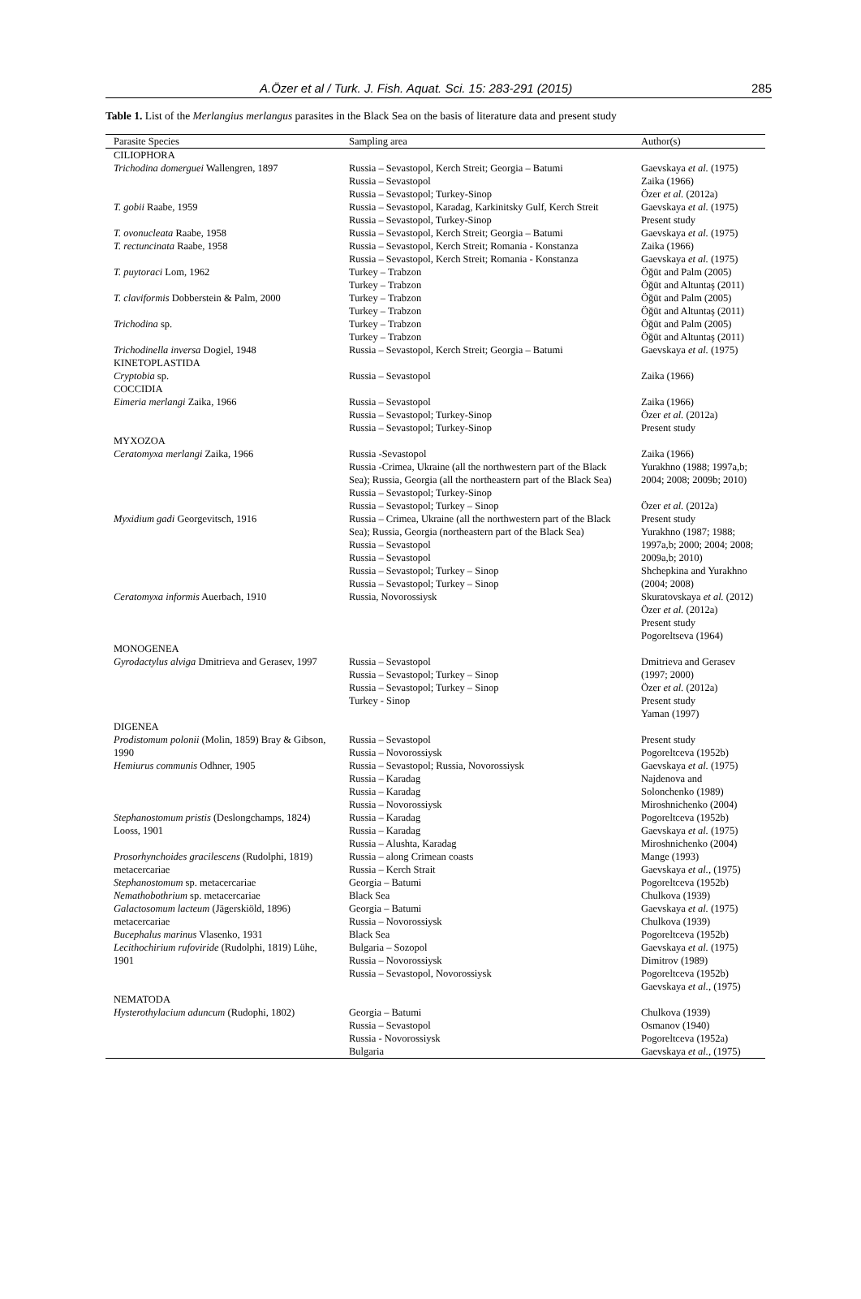A.Özer et al / Turk. J. Fish. Aquat. Sci. 15: 283-291 (2015) 285
Table 1. List of the Merlangius merlangus parasites in the Black Sea on the basis of literature data and present study
| Parasite Species | Sampling area | Author(s) |
| --- | --- | --- |
| CILIOPHORA | | |
| Trichodina domerguei Wallengren, 1897 T. gobii Raabe, 1959 T. ovonucleata Raabe, 1958 T. rectuncinata Raabe, 1958 T. puytoraci Lom, 1962 T. claviformis Dobberstein & Palm, 2000 Trichodina sp. Trichodinella inversa Dogiel, 1948 | Russia – Sevastopol, Kerch Streit; Georgia – Batumi Russia – Sevastopol Russia – Sevastopol; Turkey-Sinop Russia – Sevastopol, Karadag, Karkinitsky Gulf, Kerch Streit Russia – Sevastopol, Turkey-Sinop Russia – Sevastopol, Kerch Streit; Georgia – Batumi Russia – Sevastopol, Kerch Streit; Romania - Konstanza Russia – Sevastopol, Kerch Streit; Romania - Konstanza Turkey – Trabzon Turkey – Trabzon Turkey – Trabzon Turkey – Trabzon Turkey – Trabzon Turkey – Trabzon Russia – Sevastopol, Kerch Streit; Georgia – Batumi | Gaevskaya et al. (1975) Zaika (1966) Özer et al. (2012a) Gaevskaya et al. (1975) Present study Gaevskaya et al. (1975) Zaika (1966) Gaevskaya et al. (1975) Öğüt and Palm (2005) Öğüt and Altuntaş (2011) Öğüt and Palm (2005) Öğüt and Altuntaş (2011) Öğüt and Palm (2005) Öğüt and Altuntaş (2011) Gaevskaya et al. (1975) |
| KINETOPLASTIDA Cryptobia sp. | Russia – Sevastopol | Zaika (1966) |
| COCCIDIA Eimeria merlangi Zaika, 1966 | Russia – Sevastopol Russia – Sevastopol; Turkey-Sinop Russia – Sevastopol; Turkey-Sinop | Zaika (1966) Özer et al. (2012a) Present study |
| MYXOZOA Ceratomyxa merlangi Zaika, 1966 Myxidium gadi Georgevitsch, 1916 Ceratomyxa informis Auerbach, 1910 | Russia -Sevastopol Russia -Crimea, Ukraine (all the northwestern part of the Black Sea); Russia, Georgia (all the northeastern part of the Black Sea) Russia – Sevastopol; Turkey-Sinop Russia – Sevastopol; Turkey – Sinop Russia – Crimea, Ukraine (all the northwestern part of the Black Sea); Russia, Georgia (northeastern part of the Black Sea) Russia – Sevastopol Russia – Sevastopol Russia – Sevastopol; Turkey – Sinop Russia – Sevastopol; Turkey – Sinop Russia, Novorossiysk | Zaika (1966) Yurakhno (1988; 1997a,b; 2004; 2008; 2009b; 2010) Özer et al. (2012a) Present study Yurakhno (1987; 1988; 1997a,b; 2000; 2004; 2008; 2009a,b; 2010) Shchepkina and Yurakhno (2004; 2008) Skuratovskaya et al. (2012) Özer et al. (2012a) Present study Pogoreltseva (1964) |
| MONOGENEA Gyrodactylus alviga Dmitrieva and Gerasev, 1997 | Russia – Sevastopol Russia – Sevastopol; Turkey – Sinop Russia – Sevastopol; Turkey – Sinop Turkey - Sinop | Dmitrieva and Gerasev (1997; 2000) Özer et al. (2012a) Present study Yaman (1997) |
| DIGENEA Prodistomum polonii (Molin, 1859) Bray & Gibson, 1990 Hemiurus communis Odhner, 1905 Stephanostomum pristis (Deslongchamps, 1824) Looss, 1901 Prosorhynchoides gracilescens (Rudolphi, 1819) metacercariae Stephanostomum sp. metacercariae Nemathobothrium sp. metacercariae Galactosomum lacteum (Jägerskiöld, 1896) metacercariae Bucephalus marinus Vlasenko, 1931 Lecithochirium rufoviride (Rudolphi, 1819) Lühe, 1901 | Russia – Sevastopol Russia – Novorossiysk Russia – Sevastopol; Russia, Novorossiysk Russia – Karadag Russia – Karadag Russia – Novorossiysk Russia – Karadag Russia – Karadag Russia – Alushta, Karadag Russia – along Crimean coasts Russia – Kerch Strait Georgia – Batumi Black Sea Georgia – Batumi Russia – Novorossiysk Black Sea Bulgaria – Sozopol Russia – Novorossiysk Russia – Sevastopol, Novorossiysk | Present study Pogoreltceva (1952b) Gaevskaya et al. (1975) Najdenova and Solonchenko (1989) Miroshnichenko (2004) Pogoreltceva (1952b) Gaevskaya et al. (1975) Miroshnichenko (2004) Mange (1993) Gaevskaya et al. , (1975) Pogoreltceva (1952b) Chulkova (1939) Gaevskaya et al. (1975) Chulkova (1939) Pogoreltceva (1952b) Gaevskaya et al. (1975) Dimitrov (1989) Pogoreltceva (1952b) Gaevskaya et al. , (1975) |
| NEMATODA Hysterothylacium aduncum (Rudophi, 1802) | Georgia – Batumi Russia – Sevastopol Russia - Novorossiysk Bulgaria | Chulkova (1939) Osmanov (1940) Pogoreltceva (1952a) Gaevskaya et al. , (1975) |